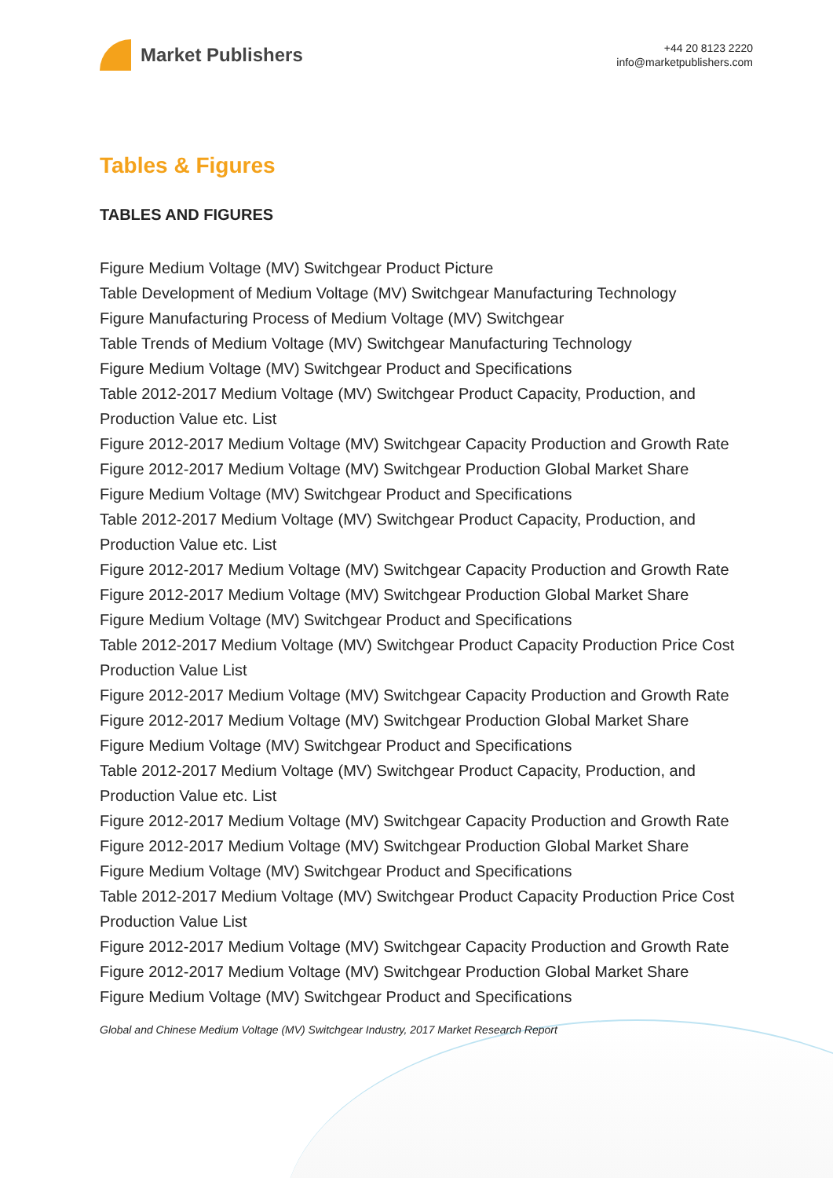Market Publishers
+44 20 8123 2220
info@marketpublishers.com
Tables & Figures
TABLES AND FIGURES
Figure Medium Voltage (MV) Switchgear Product Picture
Table Development of Medium Voltage (MV) Switchgear Manufacturing Technology
Figure Manufacturing Process of Medium Voltage (MV) Switchgear
Table Trends of Medium Voltage (MV) Switchgear Manufacturing Technology
Figure Medium Voltage (MV) Switchgear Product and Specifications
Table 2012-2017 Medium Voltage (MV) Switchgear Product Capacity, Production, and Production Value etc. List
Figure 2012-2017 Medium Voltage (MV) Switchgear Capacity Production and Growth Rate
Figure 2012-2017 Medium Voltage (MV) Switchgear Production Global Market Share
Figure Medium Voltage (MV) Switchgear Product and Specifications
Table 2012-2017 Medium Voltage (MV) Switchgear Product Capacity, Production, and Production Value etc. List
Figure 2012-2017 Medium Voltage (MV) Switchgear Capacity Production and Growth Rate
Figure 2012-2017 Medium Voltage (MV) Switchgear Production Global Market Share
Figure Medium Voltage (MV) Switchgear Product and Specifications
Table 2012-2017 Medium Voltage (MV) Switchgear Product Capacity Production Price Cost Production Value List
Figure 2012-2017 Medium Voltage (MV) Switchgear Capacity Production and Growth Rate
Figure 2012-2017 Medium Voltage (MV) Switchgear Production Global Market Share
Figure Medium Voltage (MV) Switchgear Product and Specifications
Table 2012-2017 Medium Voltage (MV) Switchgear Product Capacity, Production, and Production Value etc. List
Figure 2012-2017 Medium Voltage (MV) Switchgear Capacity Production and Growth Rate
Figure 2012-2017 Medium Voltage (MV) Switchgear Production Global Market Share
Figure Medium Voltage (MV) Switchgear Product and Specifications
Table 2012-2017 Medium Voltage (MV) Switchgear Product Capacity Production Price Cost Production Value List
Figure 2012-2017 Medium Voltage (MV) Switchgear Capacity Production and Growth Rate
Figure 2012-2017 Medium Voltage (MV) Switchgear Production Global Market Share
Figure Medium Voltage (MV) Switchgear Product and Specifications
Global and Chinese Medium Voltage (MV) Switchgear Industry, 2017 Market Research Report